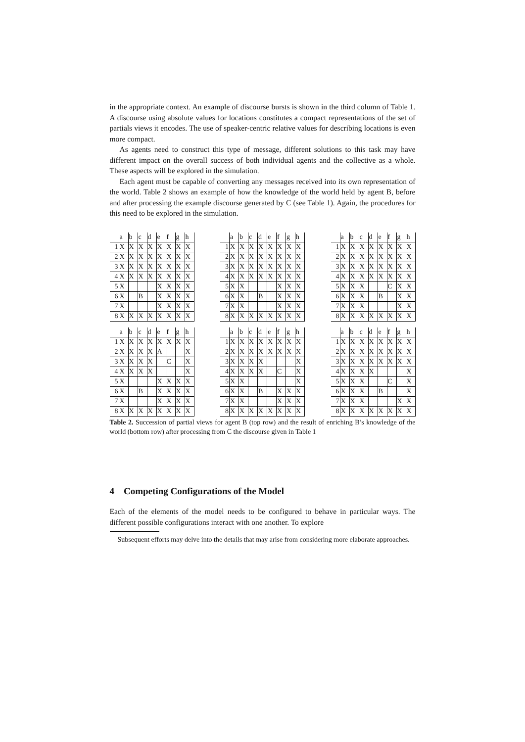in the appropriate context. An example of discourse bursts is shown in the third column of Table 1. A discourse using absolute values for locations constitutes a compact representations of the set of partials views it encodes. The use of speaker-centric relative values for describing locations is even more compact.
As agents need to construct this type of message, different solutions to this task may have different impact on the overall success of both individual agents and the collective as a whole. These aspects will be explored in the simulation.
Each agent must be capable of converting any messages received into its own representation of the world. Table 2 shows an example of how the knowledge of the world held by agent B, before and after processing the example discourse generated by C (see Table 1). Again, the procedures for this need to be explored in the simulation.
| | a | b | c | d | e | f | g | h |
| 1 | X | X | X | X | X | X | X | X |
| 2 | X | X | X | X | X | X | X | X |
| 3 | X | X | X | X | X | X | X | X |
| 4 | X | X | X | X | X | X | X | X |
| 5 | X | | | | X | X | X | X |
| 6 | X | | B | | X | X | X | X |
| 7 | X | | | | X | X | X | X |
| 8 | X | X | X | X | X | X | X | X |
| | a | b | c | d | e | f | g | h |
| 1 | X | X | X | X | X | X | X | X |
| 2 | X | X | X | X | X | X | X | X |
| 3 | X | X | X | X | X | X | X | X |
| 4 | X | X | X | X | X | X | X | X |
| 5 | X | X | | | | X | X | X |
| 6 | X | X | | B | | X | X | X |
| 7 | X | X | | | | X | X | X |
| 8 | X | X | X | X | X | X | X | X |
| | a | b | c | d | e | f | g | h |
| 1 | X | X | X | X | X | X | X | X |
| 2 | X | X | X | X | X | X | X | X |
| 3 | X | X | X | X | X | X | X | X |
| 4 | X | X | X | X | X | X | X | X |
| 5 | X | X | X | | | C | X | X |
| 6 | X | X | X | | B | | X | X |
| 7 | X | X | X | | | | X | X |
| 8 | X | X | X | X | X | X | X | X |
| | a | b | c | d | e | f | g | h |
| 1 | X | X | X | X | X | X | X | X |
| 2 | X | X | X | X | A | | | X |
| 3 | X | X | X | X | | C | | X |
| 4 | X | X | X | X | | | | X |
| 5 | X | | | | X | X | X | X |
| 6 | X | | B | | X | X | X | X |
| 7 | X | | | | X | X | X | X |
| 8 | X | X | X | X | X | X | X | X |
| | a | b | c | d | e | f | g | h |
| 1 | X | X | X | X | X | X | X | X |
| 2 | X | X | X | X | X | X | X | X |
| 3 | X | X | X | X | | | | X |
| 4 | X | X | X | X | | C | | X |
| 5 | X | X | | | | | | X |
| 6 | X | X | | B | | X | X | X |
| 7 | X | X | | | | X | X | X |
| 8 | X | X | X | X | X | X | X | X |
| | a | b | c | d | e | f | g | h |
| 1 | X | X | X | X | X | X | X | X |
| 2 | X | X | X | X | X | X | X | X |
| 3 | X | X | X | X | X | X | X | X |
| 4 | X | X | X | X | | | | X |
| 5 | X | X | X | | | C | | X |
| 6 | X | X | X | | B | | | X |
| 7 | X | X | X | | | | X | X |
| 8 | X | X | X | X | X | X | X | X |
Table 2. Succession of partial views for agent B (top row) and the result of enriching B’s knowledge of the world (bottom row) after processing from C the discourse given in Table 1
4 Competing Configurations of the Model
Each of the elements of the model needs to be configured to behave in particular ways. The different possible configurations interact with one another. To explore
Subsequent efforts may delve into the details that may arise from considering more elaborate approaches.